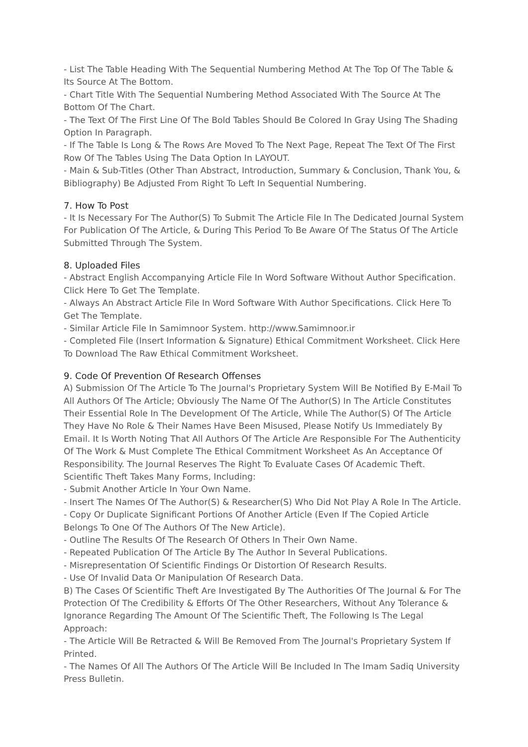- List The Table Heading With The Sequential Numbering Method At The Top Of The Table & Its Source At The Bottom.
- Chart Title With The Sequential Numbering Method Associated With The Source At The Bottom Of The Chart.
- The Text Of The First Line Of The Bold Tables Should Be Colored In Gray Using The Shading Option In Paragraph.
- If The Table Is Long & The Rows Are Moved To The Next Page, Repeat The Text Of The First Row Of The Tables Using The Data Option In LAYOUT.
- Main & Sub-Titles (Other Than Abstract, Introduction, Summary & Conclusion, Thank You, & Bibliography) Be Adjusted From Right To Left In Sequential Numbering.
7. How To Post
- It Is Necessary For The Author(S) To Submit The Article File In The Dedicated Journal System For Publication Of The Article, & During This Period To Be Aware Of The Status Of The Article Submitted Through The System.
8. Uploaded Files
- Abstract English Accompanying Article File In Word Software Without Author Specification. Click Here To Get The Template.
- Always An Abstract Article File In Word Software With Author Specifications. Click Here To Get The Template.
- Similar Article File In Samimnoor System. http://www.Samimnoor.ir
- Completed File (Insert Information & Signature) Ethical Commitment Worksheet. Click Here To Download The Raw Ethical Commitment Worksheet.
9. Code Of Prevention Of Research Offenses
A) Submission Of The Article To The Journal's Proprietary System Will Be Notified By E-Mail To All Authors Of The Article; Obviously The Name Of The Author(S) In The Article Constitutes Their Essential Role In The Development Of The Article, While The Author(S) Of The Article They Have No Role & Their Names Have Been Misused, Please Notify Us Immediately By Email. It Is Worth Noting That All Authors Of The Article Are Responsible For The Authenticity Of The Work & Must Complete The Ethical Commitment Worksheet As An Acceptance Of Responsibility. The Journal Reserves The Right To Evaluate Cases Of Academic Theft. Scientific Theft Takes Many Forms, Including:
- Submit Another Article In Your Own Name.
- Insert The Names Of The Author(S) & Researcher(S) Who Did Not Play A Role In The Article.
- Copy Or Duplicate Significant Portions Of Another Article (Even If The Copied Article Belongs To One Of The Authors Of The New Article).
- Outline The Results Of The Research Of Others In Their Own Name.
- Repeated Publication Of The Article By The Author In Several Publications.
- Misrepresentation Of Scientific Findings Or Distortion Of Research Results.
- Use Of Invalid Data Or Manipulation Of Research Data.
B) The Cases Of Scientific Theft Are Investigated By The Authorities Of The Journal & For The Protection Of The Credibility & Efforts Of The Other Researchers, Without Any Tolerance & Ignorance Regarding The Amount Of The Scientific Theft, The Following Is The Legal Approach:
- The Article Will Be Retracted & Will Be Removed From The Journal's Proprietary System If Printed.
- The Names Of All The Authors Of The Article Will Be Included In The Imam Sadiq University Press Bulletin.